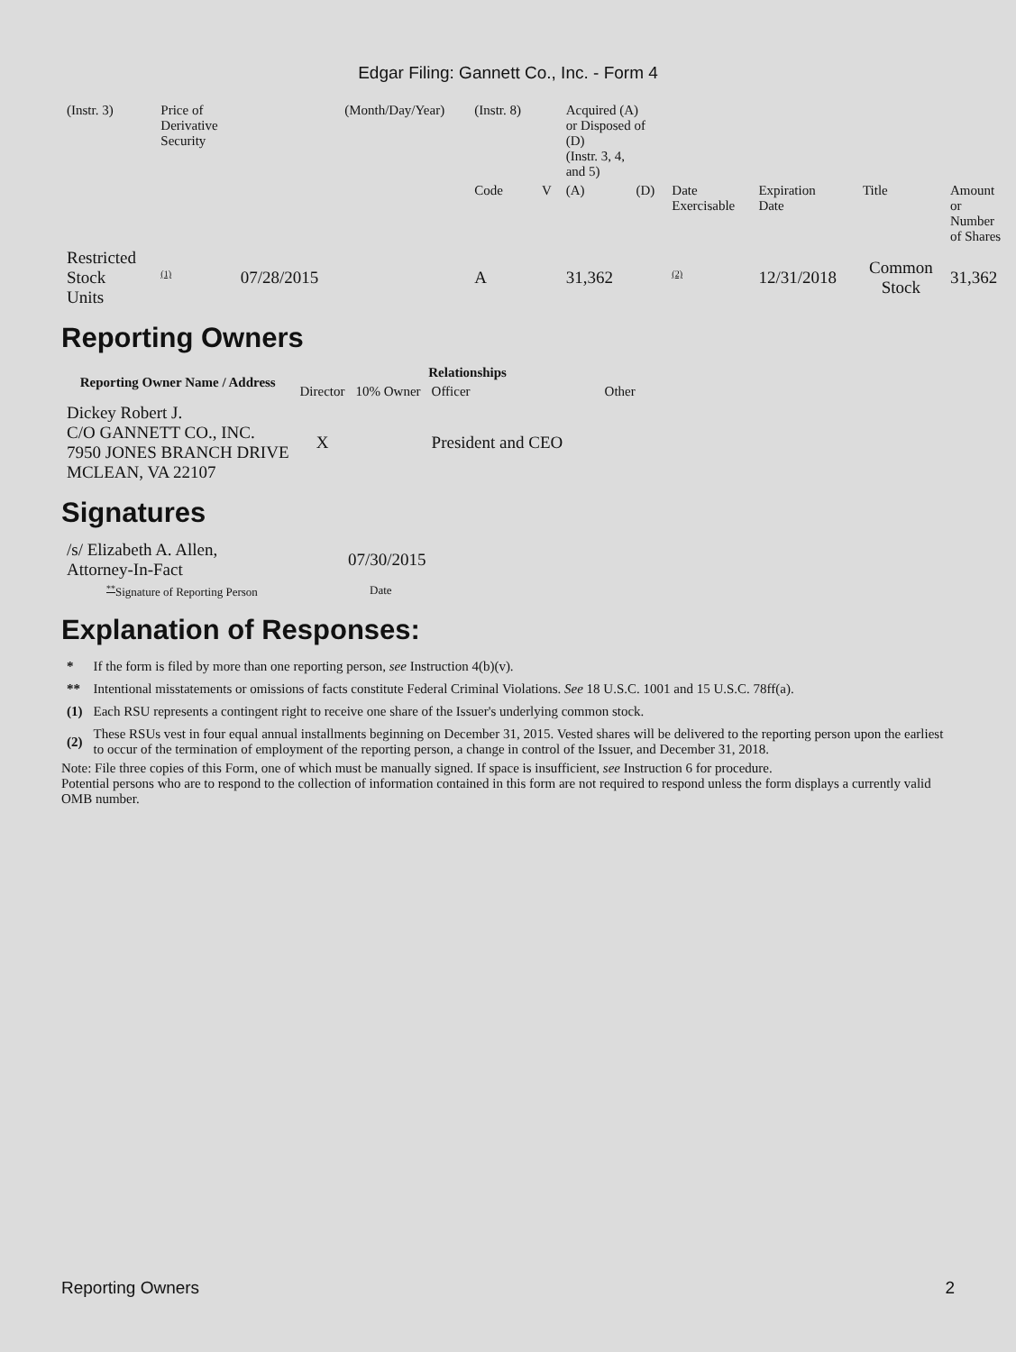Edgar Filing: Gannett Co., Inc. - Form 4
| (Instr. 3) | Price of Derivative Security | | (Month/Day/Year) | (Instr. 8) | | Acquired (A) or Disposed of (D) (Instr. 3, 4, and 5) | | | | | |
| | | | | Code | V | (A) | (D) | Date Exercisable | Expiration Date | Title | Amount or Number of Shares |
| Restricted Stock Units | <sup>(1)</sup> | 07/28/2015 | | A | | 31,362 | | <sup>(2)</sup> | 12/31/2018 | Common Stock | 31,362 |
Reporting Owners
| Reporting Owner Name / Address | Relationships | | | |
| --- | --- | --- | --- | --- |
| | Director | 10% Owner | Officer | Other |
| Dickey Robert J. C/O GANNETT CO., INC. 7950 JONES BRANCH DRIVE MCLEAN, VA 22107 | X | | President and CEO | |
Signatures
| /s/ Elizabeth A. Allen, Attorney-In-Fact | 07/30/2015 |
| <sup>**</sup> Signature of Reporting Person | Date |
Explanation of Responses:
| * | If the form is filed by more than one reporting person, see Instruction 4(b)(v). |
| ** | Intentional misstatements or omissions of facts constitute Federal Criminal Violations. See 18 U.S.C. 1001 and 15 U.S.C. 78ff(a). |
| (1) | Each RSU represents a contingent right to receive one share of the Issuer's underlying common stock. |
| (2) | These RSUs vest in four equal annual installments beginning on December 31, 2015. Vested shares will be delivered to the reporting person upon the earliest to occur of the termination of employment of the reporting person, a change in control of the Issuer, and December 31, 2018. |
Note: File three copies of this Form, one of which must be manually signed. If space is insufficient, see Instruction 6 for procedure.
Potential persons who are to respond to the collection of information contained in this form are not required to respond unless the form displays a currently valid OMB number.
Reporting Owners 2